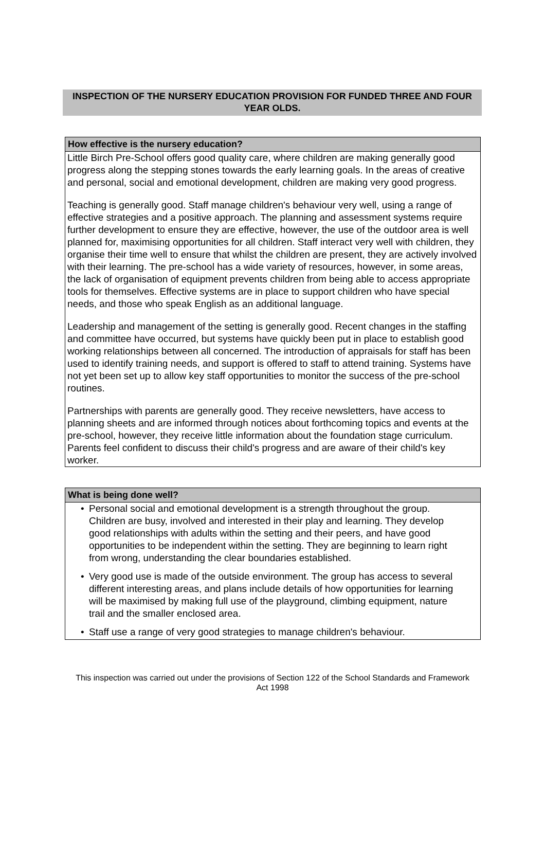INSPECTION OF THE NURSERY EDUCATION PROVISION FOR FUNDED THREE AND FOUR YEAR OLDS.
How effective is the nursery education?
Little Birch Pre-School offers good quality care, where children are making generally good progress along the stepping stones towards the early learning goals. In the areas of creative and personal, social and emotional development, children are making very good progress.
Teaching is generally good. Staff manage children's behaviour very well, using a range of effective strategies and a positive approach. The planning and assessment systems require further development to ensure they are effective, however, the use of the outdoor area is well planned for, maximising opportunities for all children. Staff interact very well with children, they organise their time well to ensure that whilst the children are present, they are actively involved with their learning. The pre-school has a wide variety of resources, however, in some areas, the lack of organisation of equipment prevents children from being able to access appropriate tools for themselves. Effective systems are in place to support children who have special needs, and those who speak English as an additional language.
Leadership and management of the setting is generally good. Recent changes in the staffing and committee have occurred, but systems have quickly been put in place to establish good working relationships between all concerned. The introduction of appraisals for staff has been used to identify training needs, and support is offered to staff to attend training. Systems have not yet been set up to allow key staff opportunities to monitor the success of the pre-school routines.
Partnerships with parents are generally good. They receive newsletters, have access to planning sheets and are informed through notices about forthcoming topics and events at the pre-school, however, they receive little information about the foundation stage curriculum. Parents feel confident to discuss their child's progress and are aware of their child's key worker.
What is being done well?
• Personal social and emotional development is a strength throughout the group. Children are busy, involved and interested in their play and learning. They develop good relationships with adults within the setting and their peers, and have good opportunities to be independent within the setting. They are beginning to learn right from wrong, understanding the clear boundaries established.
• Very good use is made of the outside environment. The group has access to several different interesting areas, and plans include details of how opportunities for learning will be maximised by making full use of the playground, climbing equipment, nature trail and the smaller enclosed area.
• Staff use a range of very good strategies to manage children's behaviour.
This inspection was carried out under the provisions of Section 122 of the School Standards and Framework Act 1998